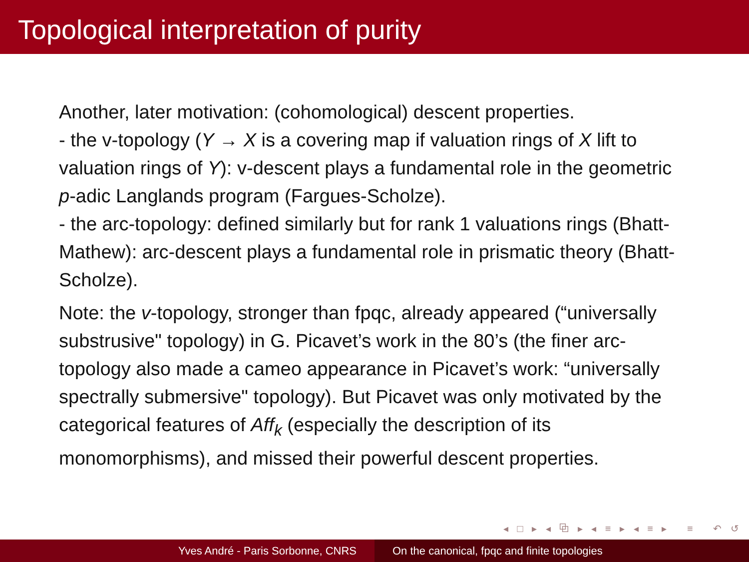Topological interpretation of purity
Another, later motivation: (cohomological) descent properties.
- the v-topology (Y → X is a covering map if valuation rings of X lift to valuation rings of Y): v-descent plays a fundamental role in the geometric p-adic Langlands program (Fargues-Scholze).
- the arc-topology: defined similarly but for rank 1 valuations rings (Bhatt-Mathew): arc-descent plays a fundamental role in prismatic theory (Bhatt-Scholze).
Note: the v-topology, stronger than fpqc, already appeared (“universally substrusive" topology) in G. Picavet’s work in the 80’s (the finer arc-topology also made a cameo appearance in Picavet’s work: “universally spectrally submersive" topology). But Picavet was only motivated by the categorical features of Aff<sub>k</sub> (especially the description of its monomorphisms), and missed their powerful descent properties.
◂ □ ▸ ◂ ⧉ ▸ ◂ ≡ ▸ ◂ ≡ ▸ ≡ ↶ ↺
Yves André - Paris Sorbonne, CNRS On the canonical, fpqc and finite topologies